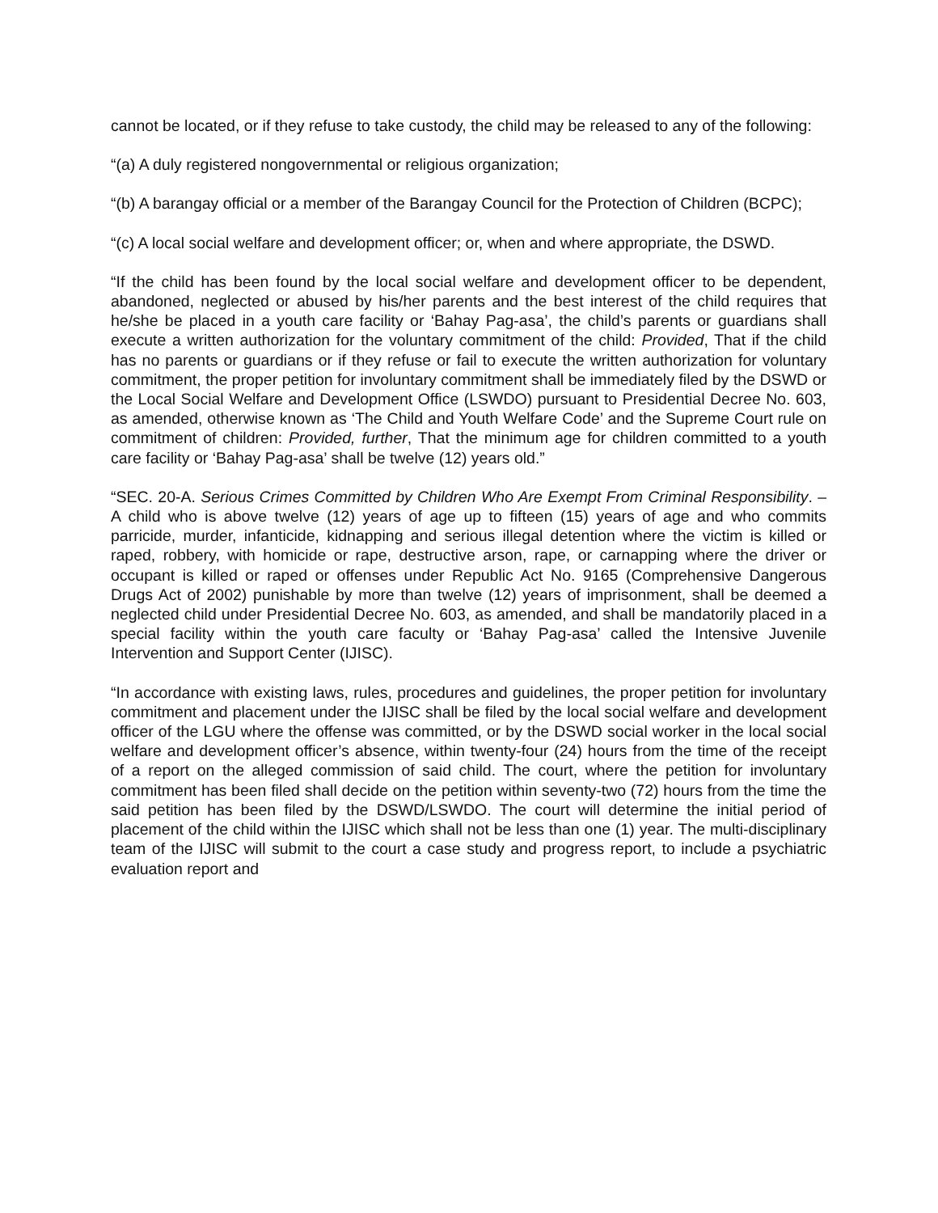cannot be located, or if they refuse to take custody, the child may be released to any of the following:
“(a) A duly registered nongovernmental or religious organization;
“(b) A barangay official or a member of the Barangay Council for the Protection of Children (BCPC);
“(c) A local social welfare and development officer; or, when and where appropriate, the DSWD.
“If the child has been found by the local social welfare and development officer to be dependent, abandoned, neglected or abused by his/her parents and the best interest of the child requires that he/she be placed in a youth care facility or ‘Bahay Pag-asa’, the child’s parents or guardians shall execute a written authorization for the voluntary commitment of the child: Provided, That if the child has no parents or guardians or if they refuse or fail to execute the written authorization for voluntary commitment, the proper petition for involuntary commitment shall be immediately filed by the DSWD or the Local Social Welfare and Development Office (LSWDO) pursuant to Presidential Decree No. 603, as amended, otherwise known as ‘The Child and Youth Welfare Code’ and the Supreme Court rule on commitment of children: Provided, further, That the minimum age for children committed to a youth care facility or ‘Bahay Pag-asa’ shall be twelve (12) years old.”
“SEC. 20-A. Serious Crimes Committed by Children Who Are Exempt From Criminal Responsibility. – A child who is above twelve (12) years of age up to fifteen (15) years of age and who commits parricide, murder, infanticide, kidnapping and serious illegal detention where the victim is killed or raped, robbery, with homicide or rape, destructive arson, rape, or carnapping where the driver or occupant is killed or raped or offenses under Republic Act No. 9165 (Comprehensive Dangerous Drugs Act of 2002) punishable by more than twelve (12) years of imprisonment, shall be deemed a neglected child under Presidential Decree No. 603, as amended, and shall be mandatorily placed in a special facility within the youth care faculty or ‘Bahay Pag-asa’ called the Intensive Juvenile Intervention and Support Center (IJISC).
“In accordance with existing laws, rules, procedures and guidelines, the proper petition for involuntary commitment and placement under the IJISC shall be filed by the local social welfare and development officer of the LGU where the offense was committed, or by the DSWD social worker in the local social welfare and development officer’s absence, within twenty-four (24) hours from the time of the receipt of a report on the alleged commission of said child. The court, where the petition for involuntary commitment has been filed shall decide on the petition within seventy-two (72) hours from the time the said petition has been filed by the DSWD/LSWDO. The court will determine the initial period of placement of the child within the IJISC which shall not be less than one (1) year. The multi-disciplinary team of the IJISC will submit to the court a case study and progress report, to include a psychiatric evaluation report and